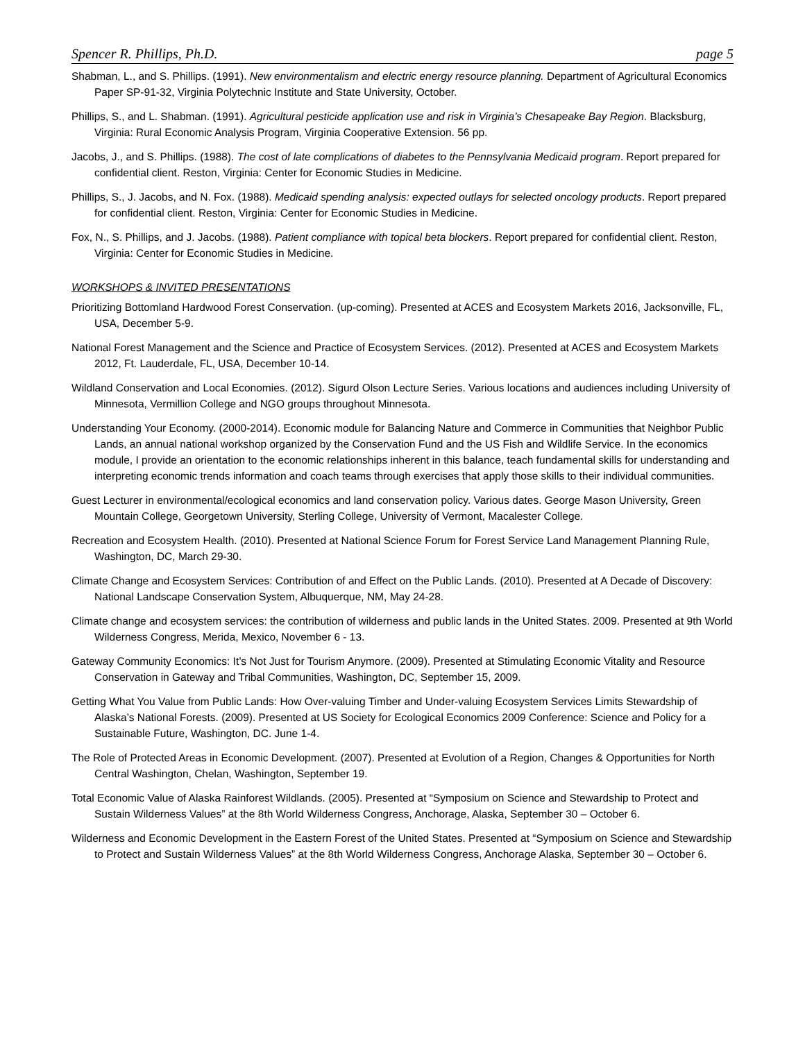Spencer R. Phillips, Ph.D. page 5
Shabman, L., and S. Phillips. (1991). New environmentalism and electric energy resource planning. Department of Agricultural Economics Paper SP-91-32, Virginia Polytechnic Institute and State University, October.
Phillips, S., and L. Shabman. (1991). Agricultural pesticide application use and risk in Virginia’s Chesapeake Bay Region. Blacksburg, Virginia: Rural Economic Analysis Program, Virginia Cooperative Extension. 56 pp.
Jacobs, J., and S. Phillips. (1988). The cost of late complications of diabetes to the Pennsylvania Medicaid program. Report prepared for confidential client. Reston, Virginia: Center for Economic Studies in Medicine.
Phillips, S., J. Jacobs, and N. Fox. (1988). Medicaid spending analysis: expected outlays for selected oncology products. Report prepared for confidential client. Reston, Virginia: Center for Economic Studies in Medicine.
Fox, N., S. Phillips, and J. Jacobs. (1988). Patient compliance with topical beta blockers. Report prepared for confidential client. Reston, Virginia: Center for Economic Studies in Medicine.
WORKSHOPS & INVITED PRESENTATIONS
Prioritizing Bottomland Hardwood Forest Conservation. (up-coming). Presented at ACES and Ecosystem Markets 2016, Jacksonville, FL, USA, December 5-9.
National Forest Management and the Science and Practice of Ecosystem Services. (2012). Presented at ACES and Ecosystem Markets 2012, Ft. Lauderdale, FL, USA, December 10-14.
Wildland Conservation and Local Economies. (2012). Sigurd Olson Lecture Series. Various locations and audiences including University of Minnesota, Vermillion College and NGO groups throughout Minnesota.
Understanding Your Economy. (2000-2014). Economic module for Balancing Nature and Commerce in Communities that Neighbor Public Lands, an annual national workshop organized by the Conservation Fund and the US Fish and Wildlife Service. In the economics module, I provide an orientation to the economic relationships inherent in this balance, teach fundamental skills for understanding and interpreting economic trends information and coach teams through exercises that apply those skills to their individual communities.
Guest Lecturer in environmental/ecological economics and land conservation policy. Various dates. George Mason University, Green Mountain College, Georgetown University, Sterling College, University of Vermont, Macalester College.
Recreation and Ecosystem Health. (2010). Presented at National Science Forum for Forest Service Land Management Planning Rule, Washington, DC, March 29-30.
Climate Change and Ecosystem Services: Contribution of and Effect on the Public Lands. (2010). Presented at A Decade of Discovery: National Landscape Conservation System, Albuquerque, NM, May 24-28.
Climate change and ecosystem services: the contribution of wilderness and public lands in the United States. 2009. Presented at 9th World Wilderness Congress, Merida, Mexico, November 6 - 13.
Gateway Community Economics: It’s Not Just for Tourism Anymore. (2009). Presented at Stimulating Economic Vitality and Resource Conservation in Gateway and Tribal Communities, Washington, DC, September 15, 2009.
Getting What You Value from Public Lands: How Over-valuing Timber and Under-valuing Ecosystem Services Limits Stewardship of Alaska’s National Forests. (2009). Presented at US Society for Ecological Economics 2009 Conference: Science and Policy for a Sustainable Future, Washington, DC. June 1-4.
The Role of Protected Areas in Economic Development. (2007). Presented at Evolution of a Region, Changes & Opportunities for North Central Washington, Chelan, Washington, September 19.
Total Economic Value of Alaska Rainforest Wildlands. (2005). Presented at “Symposium on Science and Stewardship to Protect and Sustain Wilderness Values” at the 8th World Wilderness Congress, Anchorage, Alaska, September 30 – October 6.
Wilderness and Economic Development in the Eastern Forest of the United States. Presented at “Symposium on Science and Stewardship to Protect and Sustain Wilderness Values” at the 8th World Wilderness Congress, Anchorage Alaska, September 30 – October 6.